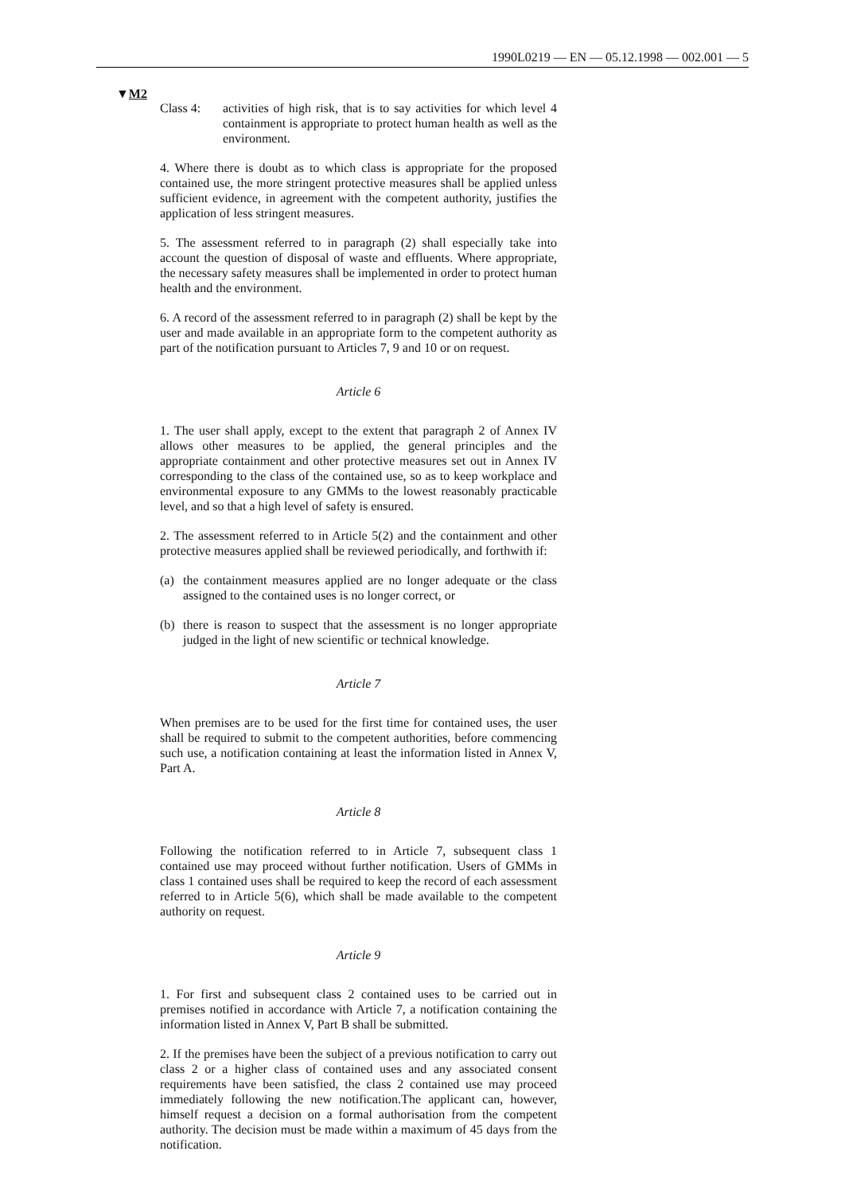1990L0219 — EN — 05.12.1998 — 002.001 — 5
▼M2
Class 4: activities of high risk, that is to say activities for which level 4 containment is appropriate to protect human health as well as the environment.
4. Where there is doubt as to which class is appropriate for the proposed contained use, the more stringent protective measures shall be applied unless sufficient evidence, in agreement with the competent authority, justifies the application of less stringent measures.
5. The assessment referred to in paragraph (2) shall especially take into account the question of disposal of waste and effluents. Where appropriate, the necessary safety measures shall be implemented in order to protect human health and the environment.
6. A record of the assessment referred to in paragraph (2) shall be kept by the user and made available in an appropriate form to the competent authority as part of the notification pursuant to Articles 7, 9 and 10 or on request.
Article 6
1. The user shall apply, except to the extent that paragraph 2 of Annex IV allows other measures to be applied, the general principles and the appropriate containment and other protective measures set out in Annex IV corresponding to the class of the contained use, so as to keep workplace and environmental exposure to any GMMs to the lowest reasonably practicable level, and so that a high level of safety is ensured.
2. The assessment referred to in Article 5(2) and the containment and other protective measures applied shall be reviewed periodically, and forthwith if:
(a) the containment measures applied are no longer adequate or the class assigned to the contained uses is no longer correct, or
(b) there is reason to suspect that the assessment is no longer appropriate judged in the light of new scientific or technical knowledge.
Article 7
When premises are to be used for the first time for contained uses, the user shall be required to submit to the competent authorities, before commencing such use, a notification containing at least the information listed in Annex V, Part A.
Article 8
Following the notification referred to in Article 7, subsequent class 1 contained use may proceed without further notification. Users of GMMs in class 1 contained uses shall be required to keep the record of each assessment referred to in Article 5(6), which shall be made available to the competent authority on request.
Article 9
1. For first and subsequent class 2 contained uses to be carried out in premises notified in accordance with Article 7, a notification containing the information listed in Annex V, Part B shall be submitted.
2. If the premises have been the subject of a previous notification to carry out class 2 or a higher class of contained uses and any associated consent requirements have been satisfied, the class 2 contained use may proceed immediately following the new notification.The applicant can, however, himself request a decision on a formal authorisation from the competent authority. The decision must be made within a maximum of 45 days from the notification.